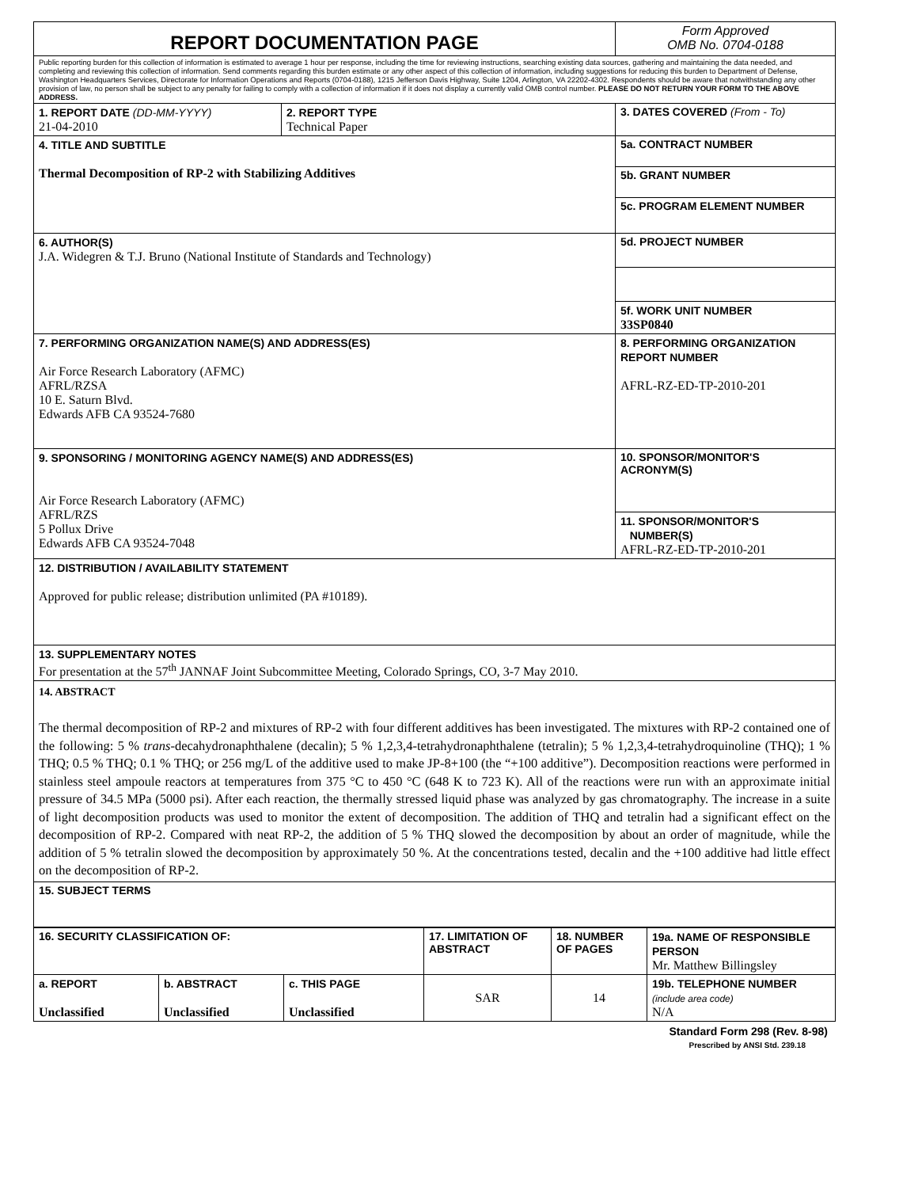| REPORT DOCUMENTATION PAGE | | Form Approved OMB No. 0704-0188 |
| Public reporting burden for this collection of information is estimated to average 1 hour per response, including the time for reviewing instructions, searching existing data sources, gathering and maintaining the data needed, and completing and reviewing this collection of information. Send comments regarding this burden estimate or any other aspect of this collection of information, including suggestions for reducing this burden to Department of Defense, Washington Headquarters Services, Directorate for Information Operations and Reports (0704-0188), 1215 Jefferson Davis Highway, Suite 1204, Arlington, VA 22202-4302. Respondents should be aware that notwithstanding any other provision of law, no person shall be subject to any penalty for failing to comply with a collection of information if it does not display a currently valid OMB control number. PLEASE DO NOT RETURN YOUR FORM TO THE ABOVE ADDRESS. | | |
| 1. REPORT DATE (DD-MM-YYYY) 21-04-2010 | 2. REPORT TYPE Technical Paper | 3. DATES COVERED (From - To) |
| 4. TITLE AND SUBTITLE Thermal Decomposition of RP-2 with Stabilizing Additives | | 5a. CONTRACT NUMBER |
| | | 5b. GRANT NUMBER |
| | | 5c. PROGRAM ELEMENT NUMBER |
| 6. AUTHOR(S) J.A. Widegren & T.J. Bruno (National Institute of Standards and Technology) | | 5d. PROJECT NUMBER |
| | | 5f. WORK UNIT NUMBER 33SP0840 |
| 7. PERFORMING ORGANIZATION NAME(S) AND ADDRESS(ES) Air Force Research Laboratory (AFMC) AFRL/RZSA 10 E. Saturn Blvd. Edwards AFB CA 93524-7680 | | 8. PERFORMING ORGANIZATION REPORT NUMBER AFRL-RZ-ED-TP-2010-201 |
| 9. SPONSORING / MONITORING AGENCY NAME(S) AND ADDRESS(ES) Air Force Research Laboratory (AFMC) AFRL/RZS 5 Pollux Drive Edwards AFB CA 93524-7048 | | 10. SPONSOR/MONITOR'S ACRONYM(S) |
| | | 11. SPONSOR/MONITOR'S NUMBER(S) AFRL-RZ-ED-TP-2010-201 |
| 12. DISTRIBUTION / AVAILABILITY STATEMENT Approved for public release; distribution unlimited (PA #10189). | | |
| 13. SUPPLEMENTARY NOTES For presentation at the 57<sup>th</sup> JANNAF Joint Subcommittee Meeting, Colorado Springs, CO, 3-7 May 2010. | | |
| 14. ABSTRACT The thermal decomposition of RP-2 and mixtures of RP-2 with four different additives has been investigated. The mixtures with RP-2 contained one of the following: 5 % trans -decahydronaphthalene (decalin); 5 % 1,2,3,4-tetrahydronaphthalene (tetralin); 5 % 1,2,3,4-tetrahydroquinoline (THQ); 1 % THQ; 0.5 % THQ; 0.1 % THQ; or 256 mg/L of the additive used to make JP-8+100 (the “+100 additive”). Decomposition reactions were performed in stainless steel ampoule reactors at temperatures from 375 °C to 450 °C (648 K to 723 K). All of the reactions were run with an approximate initial pressure of 34.5 MPa (5000 psi). After each reaction, the thermally stressed liquid phase was analyzed by gas chromatography. The increase in a suite of light decomposition products was used to monitor the extent of decomposition. The addition of THQ and tetralin had a significant effect on the decomposition of RP-2. Compared with neat RP-2, the addition of 5 % THQ slowed the decomposition by about an order of magnitude, while the addition of 5 % tetralin slowed the decomposition by approximately 50 %. At the concentrations tested, decalin and the +100 additive had little effect on the decomposition of RP-2. | | |
| 15. SUBJECT TERMS | | |
| 16. SECURITY CLASSIFICATION OF: | | | 17. LIMITATION OF ABSTRACT | 18. NUMBER OF PAGES | 19a. NAME OF RESPONSIBLE PERSON Mr. Matthew Billingsley |
| a. REPORT Unclassified | b. ABSTRACT Unclassified | c. THIS PAGE Unclassified | SAR | 14 | 19b. TELEPHONE NUMBER (include area code) N/A |
Standard Form 298 (Rev. 8-98)
Prescribed by ANSI Std. 239.18